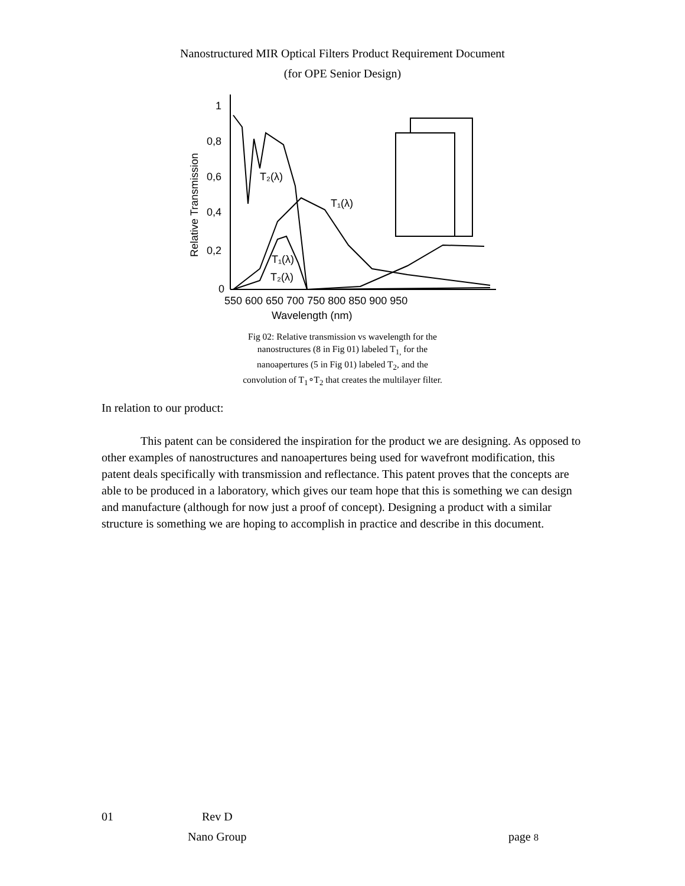Nanostructured MIR Optical Filters Product Requirement Document
(for OPE Senior Design)
1
0,8
0,6
0,4
0,2
0
550 600 650 700 750 800 850 900 950
Wavelength (nm)
Relative Transmission
T₂(λ)
T₁(λ)
T₁(λ)
T₂(λ)
Fig 02: Relative transmission vs wavelength for the
nanostructures (8 in Fig 01) labeled T<sub>1,</sub> for the
nanoapertures (5 in Fig 01) labeled T<sub>2</sub>, and the
convolution of T<sub>1</sub>∘T<sub>2</sub> that creates the multilayer filter.
In relation to our product:
This patent can be considered the inspiration for the product we are designing. As opposed to other examples of nanostructures and nanoapertures being used for wavefront modification, this patent deals specifically with transmission and reflectance. This patent proves that the concepts are able to be produced in a laboratory, which gives our team hope that this is something we can design and manufacture (although for now just a proof of concept). Designing a product with a similar structure is something we are hoping to accomplish in practice and describe in this document.
01 Rev D
Nano Group page 8